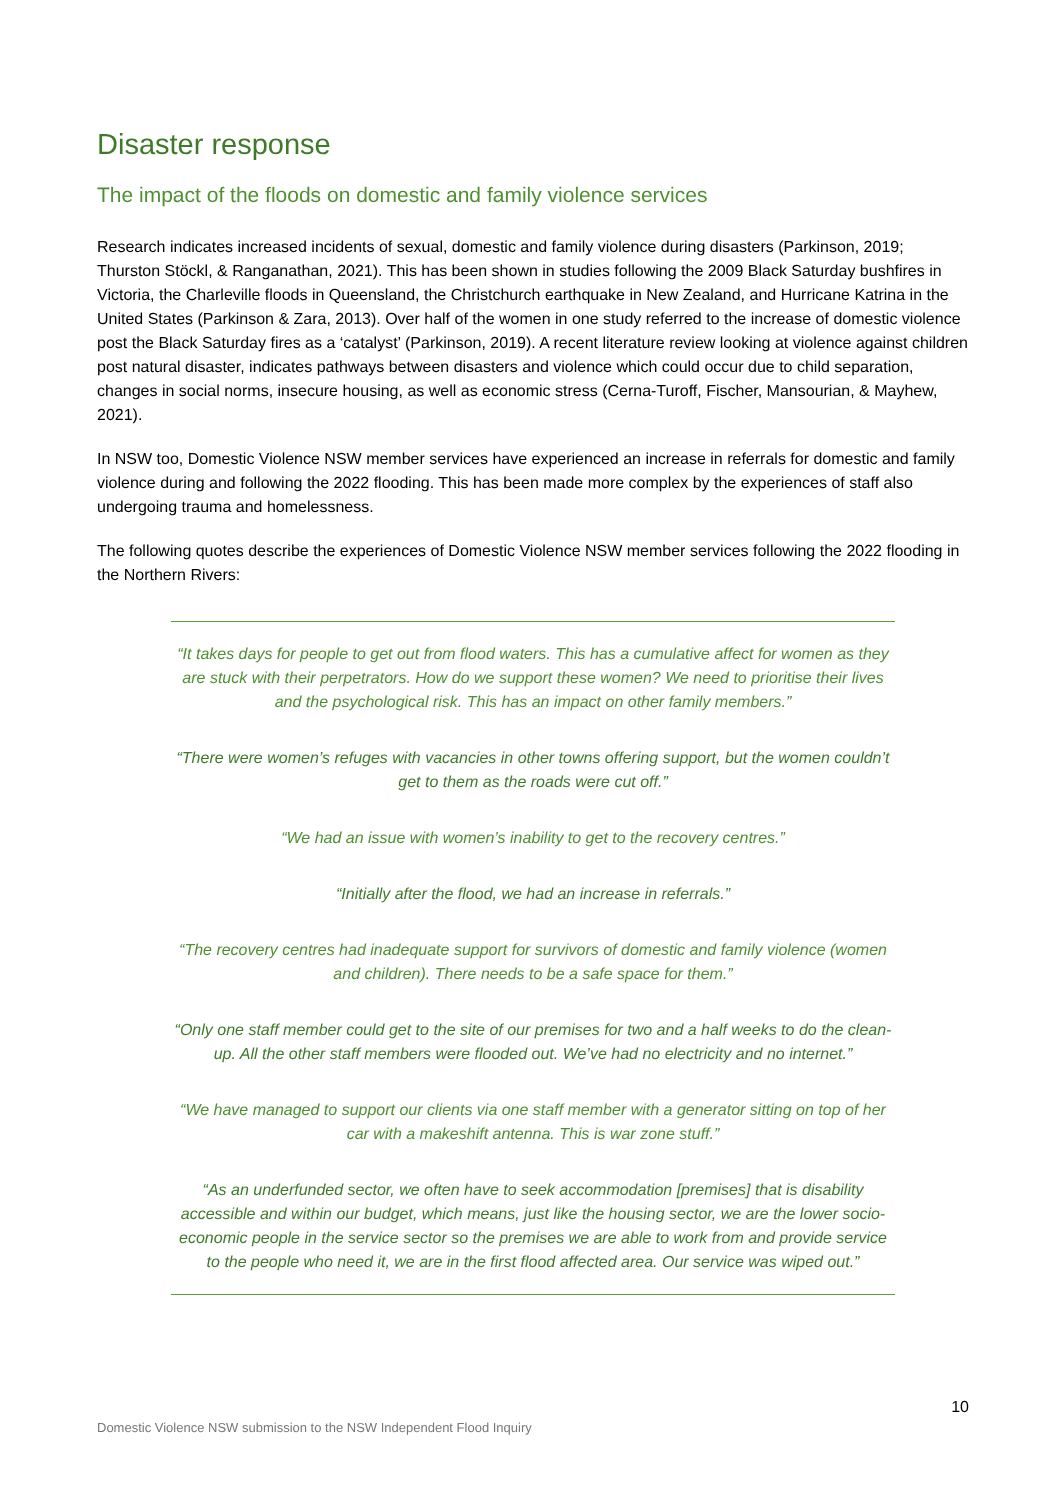Disaster response
The impact of the floods on domestic and family violence services
Research indicates increased incidents of sexual, domestic and family violence during disasters (Parkinson, 2019; Thurston Stöckl, & Ranganathan, 2021). This has been shown in studies following the 2009 Black Saturday bushfires in Victoria, the Charleville floods in Queensland, the Christchurch earthquake in New Zealand, and Hurricane Katrina in the United States (Parkinson & Zara, 2013). Over half of the women in one study referred to the increase of domestic violence post the Black Saturday fires as a ‘catalyst’ (Parkinson, 2019). A recent literature review looking at violence against children post natural disaster, indicates pathways between disasters and violence which could occur due to child separation, changes in social norms, insecure housing, as well as economic stress (Cerna-Turoff, Fischer, Mansourian, & Mayhew, 2021).
In NSW too, Domestic Violence NSW member services have experienced an increase in referrals for domestic and family violence during and following the 2022 flooding. This has been made more complex by the experiences of staff also undergoing trauma and homelessness.
The following quotes describe the experiences of Domestic Violence NSW member services following the 2022 flooding in the Northern Rivers:
“It takes days for people to get out from flood waters. This has a cumulative affect for women as they are stuck with their perpetrators. How do we support these women? We need to prioritise their lives and the psychological risk. This has an impact on other family members.”
“There were women’s refuges with vacancies in other towns offering support, but the women couldn’t get to them as the roads were cut off.”
“We had an issue with women’s inability to get to the recovery centres.”
“Initially after the flood, we had an increase in referrals.”
“The recovery centres had inadequate support for survivors of domestic and family violence (women and children). There needs to be a safe space for them.”
“Only one staff member could get to the site of our premises for two and a half weeks to do the clean-up. All the other staff members were flooded out. We’ve had no electricity and no internet.”
“We have managed to support our clients via one staff member with a generator sitting on top of her car with a makeshift antenna. This is war zone stuff.”
“As an underfunded sector, we often have to seek accommodation [premises] that is disability accessible and within our budget, which means, just like the housing sector, we are the lower socio-economic people in the service sector so the premises we are able to work from and provide service to the people who need it, we are in the first flood affected area. Our service was wiped out.”
10
Domestic Violence NSW submission to the NSW Independent Flood Inquiry